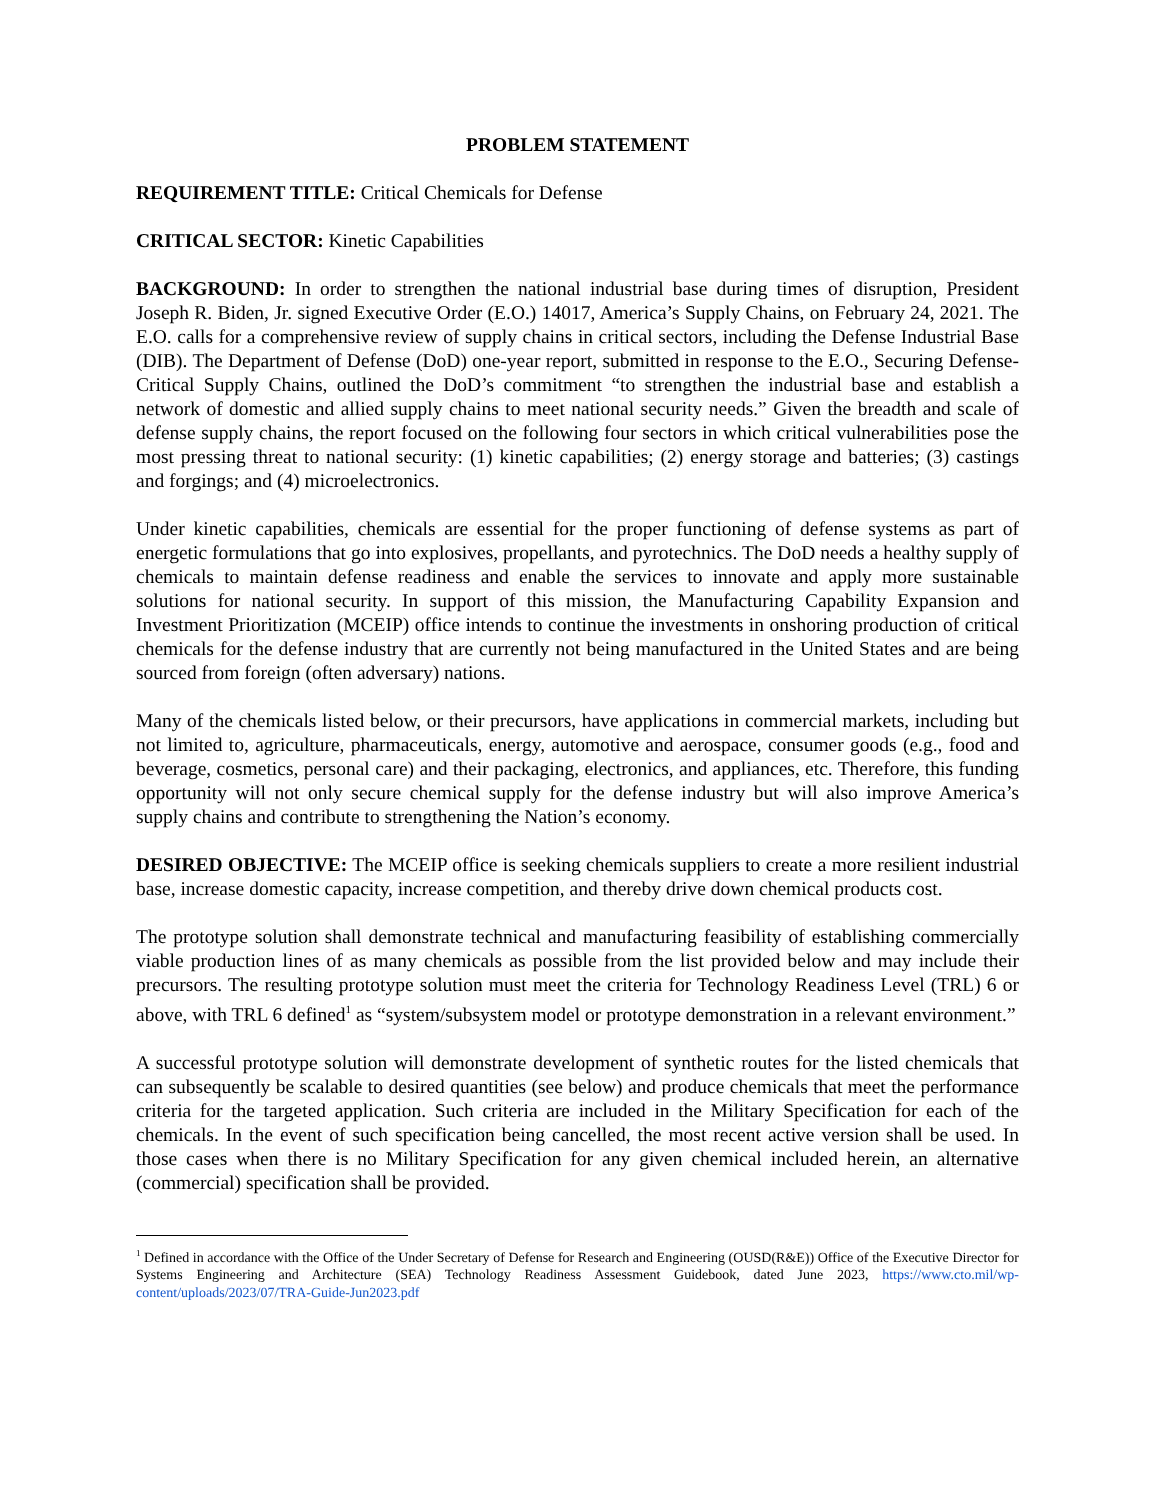PROBLEM STATEMENT
REQUIREMENT TITLE: Critical Chemicals for Defense
CRITICAL SECTOR: Kinetic Capabilities
BACKGROUND: In order to strengthen the national industrial base during times of disruption, President Joseph R. Biden, Jr. signed Executive Order (E.O.) 14017, America’s Supply Chains, on February 24, 2021. The E.O. calls for a comprehensive review of supply chains in critical sectors, including the Defense Industrial Base (DIB). The Department of Defense (DoD) one-year report, submitted in response to the E.O., Securing Defense-Critical Supply Chains, outlined the DoD’s commitment “to strengthen the industrial base and establish a network of domestic and allied supply chains to meet national security needs.” Given the breadth and scale of defense supply chains, the report focused on the following four sectors in which critical vulnerabilities pose the most pressing threat to national security: (1) kinetic capabilities; (2) energy storage and batteries; (3) castings and forgings; and (4) microelectronics.
Under kinetic capabilities, chemicals are essential for the proper functioning of defense systems as part of energetic formulations that go into explosives, propellants, and pyrotechnics. The DoD needs a healthy supply of chemicals to maintain defense readiness and enable the services to innovate and apply more sustainable solutions for national security. In support of this mission, the Manufacturing Capability Expansion and Investment Prioritization (MCEIP) office intends to continue the investments in onshoring production of critical chemicals for the defense industry that are currently not being manufactured in the United States and are being sourced from foreign (often adversary) nations.
Many of the chemicals listed below, or their precursors, have applications in commercial markets, including but not limited to, agriculture, pharmaceuticals, energy, automotive and aerospace, consumer goods (e.g., food and beverage, cosmetics, personal care) and their packaging, electronics, and appliances, etc. Therefore, this funding opportunity will not only secure chemical supply for the defense industry but will also improve America’s supply chains and contribute to strengthening the Nation’s economy.
DESIRED OBJECTIVE: The MCEIP office is seeking chemicals suppliers to create a more resilient industrial base, increase domestic capacity, increase competition, and thereby drive down chemical products cost.
The prototype solution shall demonstrate technical and manufacturing feasibility of establishing commercially viable production lines of as many chemicals as possible from the list provided below and may include their precursors. The resulting prototype solution must meet the criteria for Technology Readiness Level (TRL) 6 or above, with TRL 6 defined<sup>1</sup> as “system/subsystem model or prototype demonstration in a relevant environment.”
A successful prototype solution will demonstrate development of synthetic routes for the listed chemicals that can subsequently be scalable to desired quantities (see below) and produce chemicals that meet the performance criteria for the targeted application. Such criteria are included in the Military Specification for each of the chemicals. In the event of such specification being cancelled, the most recent active version shall be used. In those cases when there is no Military Specification for any given chemical included herein, an alternative (commercial) specification shall be provided.
<sup>1</sup> Defined in accordance with the Office of the Under Secretary of Defense for Research and Engineering (OUSD(R&E)) Office of the Executive Director for Systems Engineering and Architecture (SEA) Technology Readiness Assessment Guidebook, dated June 2023, https://www.cto.mil/wp-content/uploads/2023/07/TRA-Guide-Jun2023.pdf